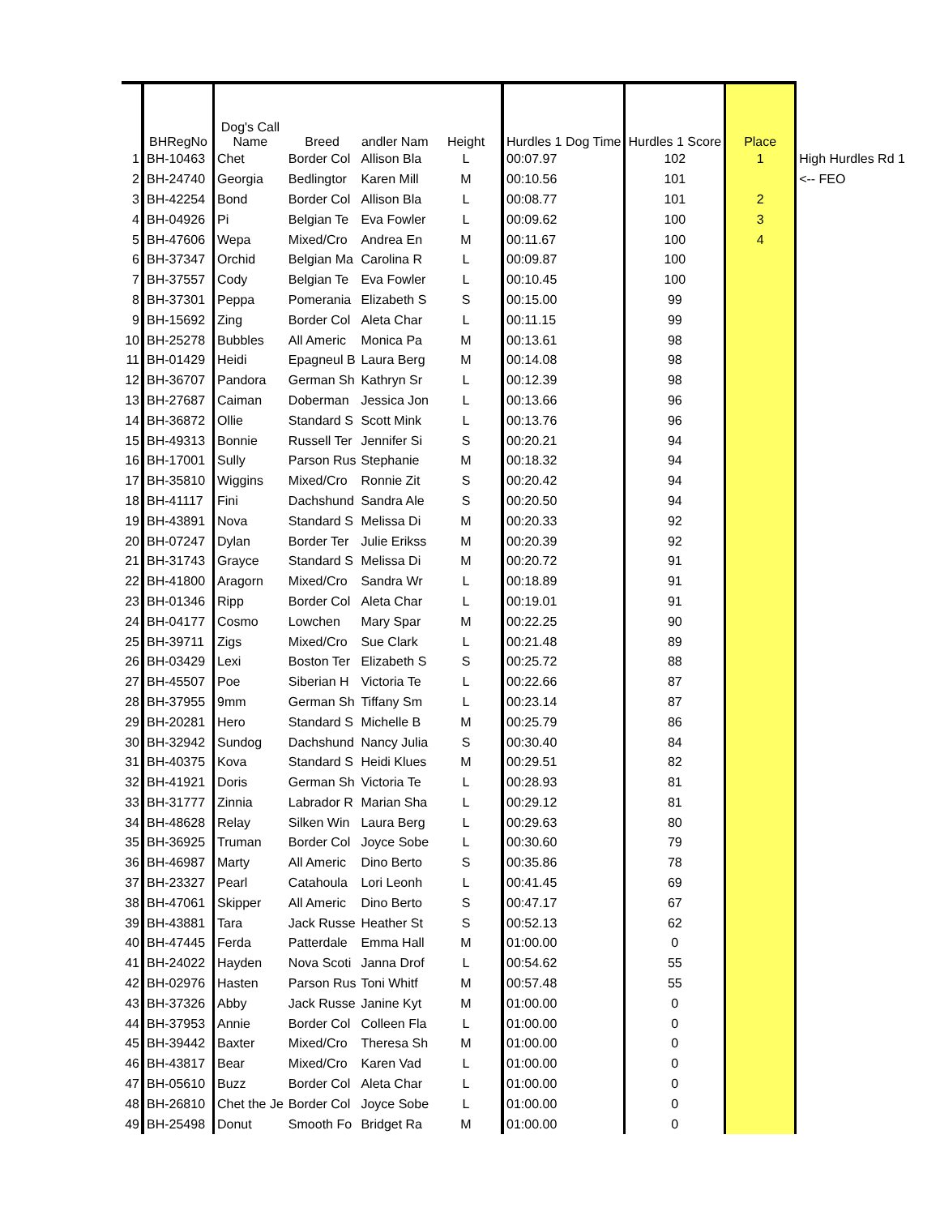| | BHRegNo | Dog's Call Name | Breed | andler Nam | Height | Hurdles 1 Dog Time | Hurdles 1 Score | Place | |
| --- | --- | --- | --- | --- | --- | --- | --- | --- | --- |
| 1 | BH-10463 | Chet | Border Col | Allison Bla | L | 00:07.97 | 102 | 1 | High Hurdles Rd 1 |
| 2 | BH-24740 | Georgia | Bedlingtor | Karen Mill | M | 00:10.56 | 101 | | <-- FEO |
| 3 | BH-42254 | Bond | Border Col | Allison Bla | L | 00:08.77 | 101 | 2 | |
| 4 | BH-04926 | Pi | Belgian Te | Eva Fowler | L | 00:09.62 | 100 | 3 | |
| 5 | BH-47606 | Wepa | Mixed/Cro | Andrea En | M | 00:11.67 | 100 | 4 | |
| 6 | BH-37347 | Orchid | Belgian Ma | Carolina R | L | 00:09.87 | 100 | | |
| 7 | BH-37557 | Cody | Belgian Te | Eva Fowler | L | 00:10.45 | 100 | | |
| 8 | BH-37301 | Peppa | Pomerania | Elizabeth S | S | 00:15.00 | 99 | | |
| 9 | BH-15692 | Zing | Border Col | Aleta Char | L | 00:11.15 | 99 | | |
| 10 | BH-25278 | Bubbles | All Americ | Monica Pa | M | 00:13.61 | 98 | | |
| 11 | BH-01429 | Heidi | Epagneul B | Laura Berg | M | 00:14.08 | 98 | | |
| 12 | BH-36707 | Pandora | German Sh | Kathryn Sr | L | 00:12.39 | 98 | | |
| 13 | BH-27687 | Caiman | Doberman | Jessica Jon | L | 00:13.66 | 96 | | |
| 14 | BH-36872 | Ollie | Standard S | Scott Mink | L | 00:13.76 | 96 | | |
| 15 | BH-49313 | Bonnie | Russell Ter | Jennifer Si | S | 00:20.21 | 94 | | |
| 16 | BH-17001 | Sully | Parson Rus | Stephanie | M | 00:18.32 | 94 | | |
| 17 | BH-35810 | Wiggins | Mixed/Cro | Ronnie Zit | S | 00:20.42 | 94 | | |
| 18 | BH-41117 | Fini | Dachshund | Sandra Ale | S | 00:20.50 | 94 | | |
| 19 | BH-43891 | Nova | Standard S | Melissa Di | M | 00:20.33 | 92 | | |
| 20 | BH-07247 | Dylan | Border Ter | Julie Erikss | M | 00:20.39 | 92 | | |
| 21 | BH-31743 | Grayce | Standard S | Melissa Di | M | 00:20.72 | 91 | | |
| 22 | BH-41800 | Aragorn | Mixed/Cro | Sandra Wr | L | 00:18.89 | 91 | | |
| 23 | BH-01346 | Ripp | Border Col | Aleta Char | L | 00:19.01 | 91 | | |
| 24 | BH-04177 | Cosmo | Lowchen | Mary Spar | M | 00:22.25 | 90 | | |
| 25 | BH-39711 | Zigs | Mixed/Cro | Sue Clark | L | 00:21.48 | 89 | | |
| 26 | BH-03429 | Lexi | Boston Ter | Elizabeth S | S | 00:25.72 | 88 | | |
| 27 | BH-45507 | Poe | Siberian H | Victoria Te | L | 00:22.66 | 87 | | |
| 28 | BH-37955 | 9mm | German Sh | Tiffany Sm | L | 00:23.14 | 87 | | |
| 29 | BH-20281 | Hero | Standard S | Michelle B | M | 00:25.79 | 86 | | |
| 30 | BH-32942 | Sundog | Dachshund | Nancy Julia | S | 00:30.40 | 84 | | |
| 31 | BH-40375 | Kova | Standard S | Heidi Klues | M | 00:29.51 | 82 | | |
| 32 | BH-41921 | Doris | German Sh | Victoria Te | L | 00:28.93 | 81 | | |
| 33 | BH-31777 | Zinnia | Labrador R | Marian Sha | L | 00:29.12 | 81 | | |
| 34 | BH-48628 | Relay | Silken Win | Laura Berg | L | 00:29.63 | 80 | | |
| 35 | BH-36925 | Truman | Border Col | Joyce Sobe | L | 00:30.60 | 79 | | |
| 36 | BH-46987 | Marty | All Americ | Dino Berto | S | 00:35.86 | 78 | | |
| 37 | BH-23327 | Pearl | Catahoula | Lori Leonh | L | 00:41.45 | 69 | | |
| 38 | BH-47061 | Skipper | All Americ | Dino Berto | S | 00:47.17 | 67 | | |
| 39 | BH-43881 | Tara | Jack Russe | Heather St | S | 00:52.13 | 62 | | |
| 40 | BH-47445 | Ferda | Patterdale | Emma Hall | M | 01:00.00 | 0 | | |
| 41 | BH-24022 | Hayden | Nova Scoti | Janna Drof | L | 00:54.62 | 55 | | |
| 42 | BH-02976 | Hasten | Parson Rus | Toni Whitf | M | 00:57.48 | 55 | | |
| 43 | BH-37326 | Abby | Jack Russe | Janine Kyt | M | 01:00.00 | 0 | | |
| 44 | BH-37953 | Annie | Border Col | Colleen Fla | L | 01:00.00 | 0 | | |
| 45 | BH-39442 | Baxter | Mixed/Cro | Theresa Sh | M | 01:00.00 | 0 | | |
| 46 | BH-43817 | Bear | Mixed/Cro | Karen Vad | L | 01:00.00 | 0 | | |
| 47 | BH-05610 | Buzz | Border Col | Aleta Char | L | 01:00.00 | 0 | | |
| 48 | BH-26810 | Chet the Je | Border Col | Joyce Sobe | L | 01:00.00 | 0 | | |
| 49 | BH-25498 | Donut | Smooth Fo | Bridget Ra | M | 01:00.00 | 0 | | |